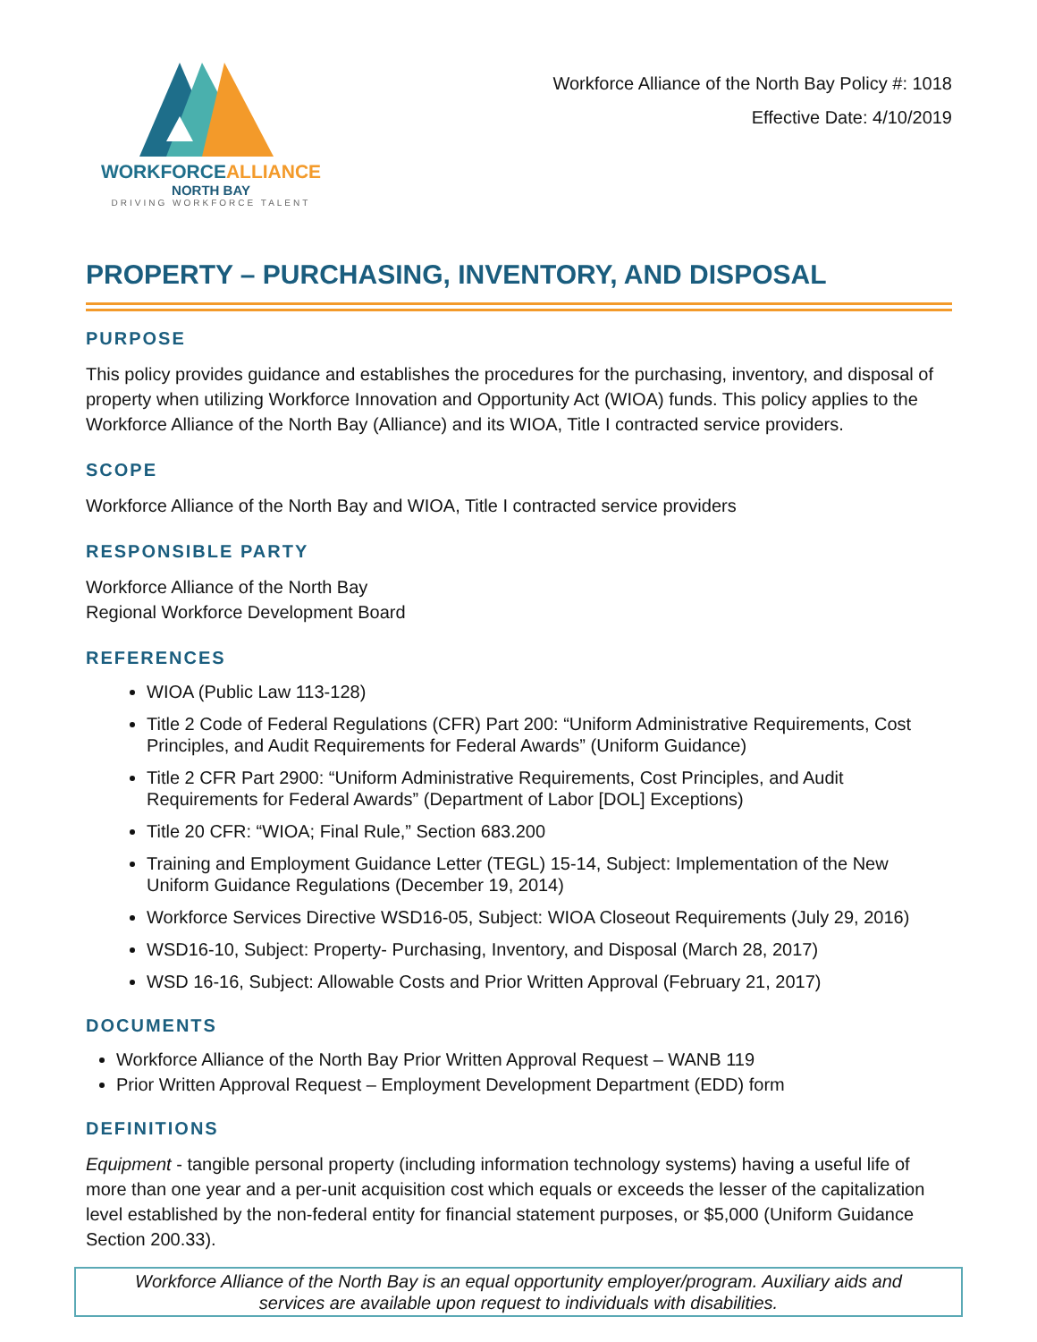WORKFORCEALLIANCE
NORTH BAY
DRIVING WORKFORCE TALENT
Workforce Alliance of the North Bay Policy #: 1018
Effective Date: 4/10/2019
PROPERTY – PURCHASING, INVENTORY, AND DISPOSAL
PURPOSE
This policy provides guidance and establishes the procedures for the purchasing, inventory, and disposal of property when utilizing Workforce Innovation and Opportunity Act (WIOA) funds. This policy applies to the Workforce Alliance of the North Bay (Alliance) and its WIOA, Title I contracted service providers.
SCOPE
Workforce Alliance of the North Bay and WIOA, Title I contracted service providers
RESPONSIBLE PARTY
Workforce Alliance of the North Bay
Regional Workforce Development Board
REFERENCES
WIOA (Public Law 113-128)
Title 2 Code of Federal Regulations (CFR) Part 200: “Uniform Administrative Requirements, Cost Principles, and Audit Requirements for Federal Awards” (Uniform Guidance)
Title 2 CFR Part 2900: “Uniform Administrative Requirements, Cost Principles, and Audit Requirements for Federal Awards” (Department of Labor [DOL] Exceptions)
Title 20 CFR: “WIOA; Final Rule,” Section 683.200
Training and Employment Guidance Letter (TEGL) 15-14, Subject: Implementation of the New Uniform Guidance Regulations (December 19, 2014)
Workforce Services Directive WSD16-05, Subject: WIOA Closeout Requirements (July 29, 2016)
WSD16-10, Subject: Property- Purchasing, Inventory, and Disposal (March 28, 2017)
WSD 16-16, Subject: Allowable Costs and Prior Written Approval (February 21, 2017)
DOCUMENTS
Workforce Alliance of the North Bay Prior Written Approval Request – WANB 119
Prior Written Approval Request – Employment Development Department (EDD) form
DEFINITIONS
Equipment - tangible personal property (including information technology systems) having a useful life of more than one year and a per-unit acquisition cost which equals or exceeds the lesser of the capitalization level established by the non-federal entity for financial statement purposes, or $5,000 (Uniform Guidance Section 200.33).
Workforce Alliance of the North Bay is an equal opportunity employer/program. Auxiliary aids and
services are available upon request to individuals with disabilities.